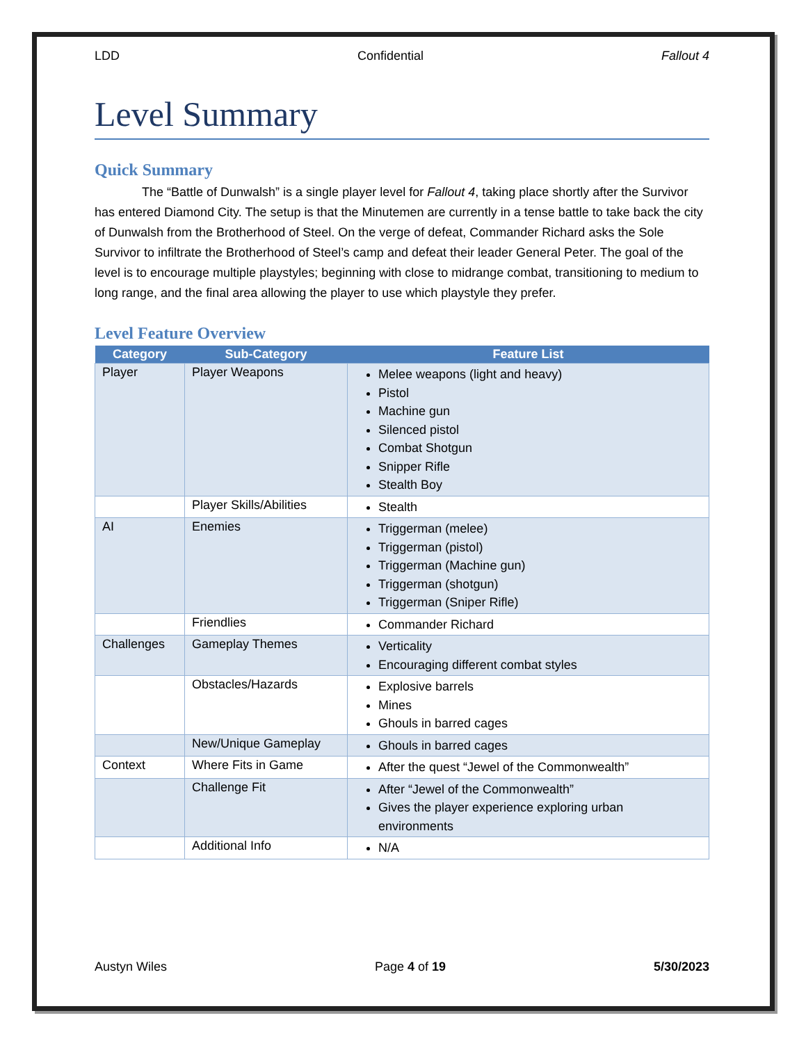LDD Confidential Fallout 4
Level Summary
Quick Summary
The “Battle of Dunwalsh” is a single player level for Fallout 4, taking place shortly after the Survivor has entered Diamond City. The setup is that the Minutemen are currently in a tense battle to take back the city of Dunwalsh from the Brotherhood of Steel. On the verge of defeat, Commander Richard asks the Sole Survivor to infiltrate the Brotherhood of Steel’s camp and defeat their leader General Peter. The goal of the level is to encourage multiple playstyles; beginning with close to midrange combat, transitioning to medium to long range, and the final area allowing the player to use which playstyle they prefer.
Level Feature Overview
| Category | Sub-Category | Feature List |
| --- | --- | --- |
| Player | Player Weapons | Melee weapons (light and heavy) Pistol Machine gun Silenced pistol Combat Shotgun Snipper Rifle Stealth Boy |
| | Player Skills/Abilities | Stealth |
| AI | Enemies | Triggerman (melee) Triggerman (pistol) Triggerman (Machine gun) Triggerman (shotgun) Triggerman (Sniper Rifle) |
| | Friendlies | Commander Richard |
| Challenges | Gameplay Themes | Verticality Encouraging different combat styles |
| | Obstacles/Hazards | Explosive barrels Mines Ghouls in barred cages |
| | New/Unique Gameplay | Ghouls in barred cages |
| Context | Where Fits in Game | After the quest “Jewel of the Commonwealth” |
| | Challenge Fit | After “Jewel of the Commonwealth” Gives the player experience exploring urban environments |
| | Additional Info | N/A |
Austyn Wiles Page 4 of 19 5/30/2023